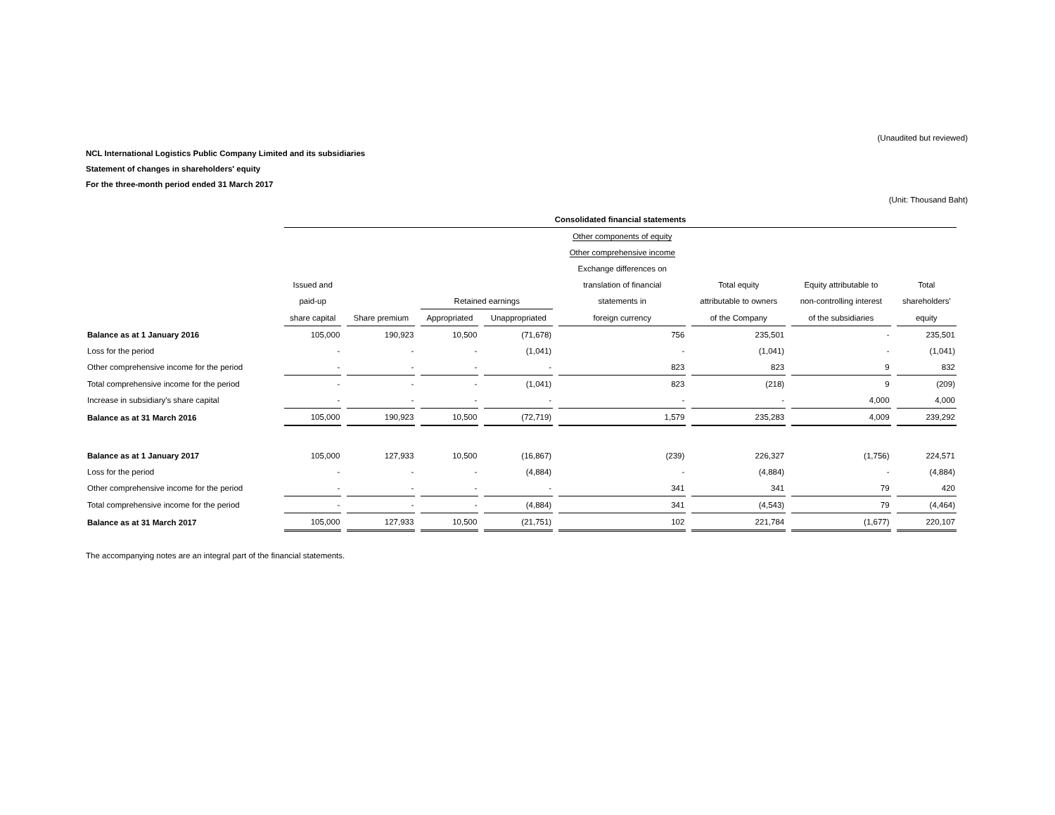(Unaudited but reviewed)
NCL International Logistics Public Company Limited and its subsidiaries
Statement of changes in shareholders' equity
For the three-month period ended 31 March 2017
(Unit: Thousand Baht)
| | Consolidated financial statements | | | | | | | |
| --- | --- | --- | --- | --- | --- | --- | --- | --- |
| | | | | | Other components of equity | | | |
| | | | | | Other comprehensive income | | | |
| | | | | | Exchange differences on | | | |
| | Issued and | | | | translation of financial | Total equity | Equity attributable to | Total |
| | paid-up | | Retained earnings | | statements in | attributable to owners | non-controlling interest | shareholders' |
| | share capital | Share premium | Appropriated | Unappropriated | foreign currency | of the Company | of the subsidiaries | equity |
| Balance as at 1 January 2016 | 105,000 | 190,923 | 10,500 | (71,678) | 756 | 235,501 | - | 235,501 |
| Loss for the period | - | - | - | (1,041) | - | (1,041) | - | (1,041) |
| Other comprehensive income for the period | - | - | - | - | 823 | 823 | 9 | 832 |
| Total comprehensive income for the period | - | - | - | (1,041) | 823 | (218) | 9 | (209) |
| Increase in subsidiary's share capital | - | - | - | - | - | - | 4,000 | 4,000 |
| Balance as at 31 March 2016 | 105,000 | 190,923 | 10,500 | (72,719) | 1,579 | 235,283 | 4,009 | 239,292 |
| Balance as at 1 January 2017 | 105,000 | 127,933 | 10,500 | (16,867) | (239) | 226,327 | (1,756) | 224,571 |
| Loss for the period | - | - | - | (4,884) | - | (4,884) | - | (4,884) |
| Other comprehensive income for the period | - | - | - | - | 341 | 341 | 79 | 420 |
| Total comprehensive income for the period | - | - | - | (4,884) | 341 | (4,543) | 79 | (4,464) |
| Balance as at 31 March 2017 | 105,000 | 127,933 | 10,500 | (21,751) | 102 | 221,784 | (1,677) | 220,107 |
The accompanying notes are an integral part of the financial statements.